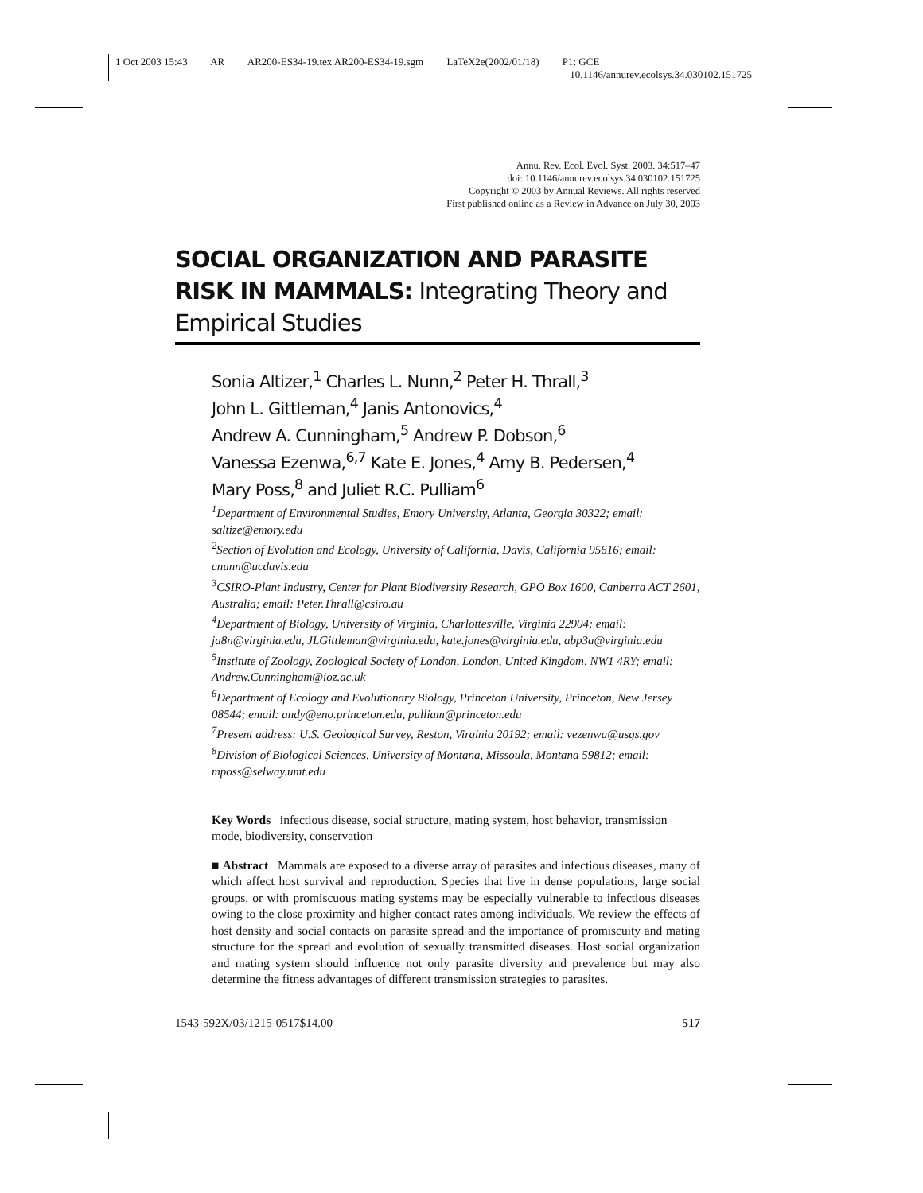1 Oct 2003 15:43 AR AR200-ES34-19.tex AR200-ES34-19.sgm LaTeX2e(2002/01/18) P1: GCE
10.1146/annurev.ecolsys.34.030102.151725
Annu. Rev. Ecol. Evol. Syst. 2003. 34:517–47
doi: 10.1146/annurev.ecolsys.34.030102.151725
Copyright © 2003 by Annual Reviews. All rights reserved
First published online as a Review in Advance on July 30, 2003
SOCIAL ORGANIZATION AND PARASITE RISK IN MAMMALS: Integrating Theory and
Empirical Studies
Sonia Altizer,<sup>1</sup> Charles L. Nunn,<sup>2</sup> Peter H. Thrall,<sup>3</sup>
John L. Gittleman,<sup>4</sup> Janis Antonovics,<sup>4</sup>
Andrew A. Cunningham,<sup>5</sup> Andrew P. Dobson,<sup>6</sup>
Vanessa Ezenwa,<sup>6,7</sup> Kate E. Jones,<sup>4</sup> Amy B. Pedersen,<sup>4</sup>
Mary Poss,<sup>8</sup> and Juliet R.C. Pulliam<sup>6</sup>
<sup>1</sup> Department of Environmental Studies, Emory University, Atlanta, Georgia 30322; email: saltize@emory.edu
<sup>2</sup> Section of Evolution and Ecology, University of California, Davis, California 95616; email: cnunn@ucdavis.edu
<sup>3</sup> CSIRO-Plant Industry, Center for Plant Biodiversity Research, GPO Box 1600, Canberra ACT 2601, Australia; email: Peter.Thrall@csiro.au
<sup>4</sup> Department of Biology, University of Virginia, Charlottesville, Virginia 22904; email: ja8n@virginia.edu, JLGittleman@virginia.edu, kate.jones@virginia.edu, abp3a@virginia.edu
<sup>5</sup> Institute of Zoology, Zoological Society of London, London, United Kingdom, NW1 4RY; email: Andrew.Cunningham@ioz.ac.uk
<sup>6</sup> Department of Ecology and Evolutionary Biology, Princeton University, Princeton, New Jersey 08544; email: andy@eno.princeton.edu, pulliam@princeton.edu
<sup>7</sup> Present address: U.S. Geological Survey, Reston, Virginia 20192; email: vezenwa@usgs.gov
<sup>8</sup> Division of Biological Sciences, University of Montana, Missoula, Montana 59812; email: mposs@selway.umt.edu
Key Words infectious disease, social structure, mating system, host behavior, transmission mode, biodiversity, conservation
■ Abstract Mammals are exposed to a diverse array of parasites and infectious diseases, many of which affect host survival and reproduction. Species that live in dense populations, large social groups, or with promiscuous mating systems may be especially vulnerable to infectious diseases owing to the close proximity and higher contact rates among individuals. We review the effects of host density and social contacts on parasite spread and the importance of promiscuity and mating structure for the spread and evolution of sexually transmitted diseases. Host social organization and mating system should influence not only parasite diversity and prevalence but may also determine the fitness advantages of different transmission strategies to parasites.
1543-592X/03/1215-0517$14.00 517